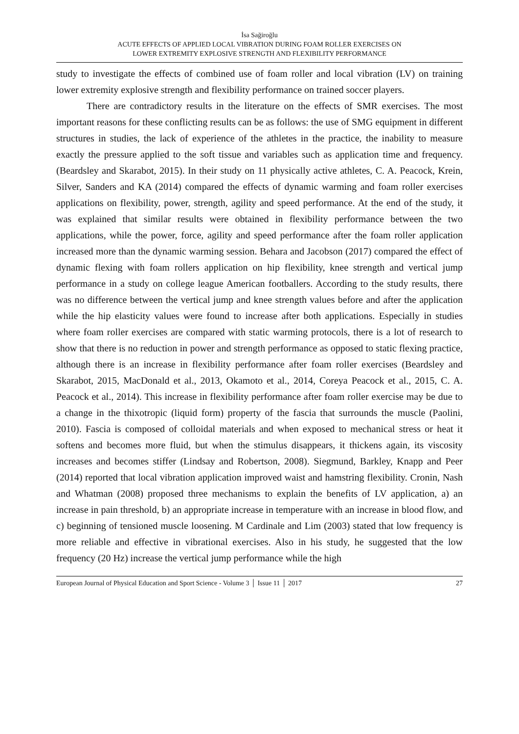İsa Sağiroğlu
ACUTE EFFECTS OF APPLIED LOCAL VIBRATION DURING FOAM ROLLER EXERCISES ON
LOWER EXTREMITY EXPLOSIVE STRENGTH AND FLEXIBILITY PERFORMANCE
study to investigate the effects of combined use of foam roller and local vibration (LV) on training lower extremity explosive strength and flexibility performance on trained soccer players.
There are contradictory results in the literature on the effects of SMR exercises. The most important reasons for these conflicting results can be as follows: the use of SMG equipment in different structures in studies, the lack of experience of the athletes in the practice, the inability to measure exactly the pressure applied to the soft tissue and variables such as application time and frequency. (Beardsley and Skarabot, 2015). In their study on 11 physically active athletes, C. A. Peacock, Krein, Silver, Sanders and KA (2014) compared the effects of dynamic warming and foam roller exercises applications on flexibility, power, strength, agility and speed performance. At the end of the study, it was explained that similar results were obtained in flexibility performance between the two applications, while the power, force, agility and speed performance after the foam roller application increased more than the dynamic warming session. Behara and Jacobson (2017) compared the effect of dynamic flexing with foam rollers application on hip flexibility, knee strength and vertical jump performance in a study on college league American footballers. According to the study results, there was no difference between the vertical jump and knee strength values before and after the application while the hip elasticity values were found to increase after both applications. Especially in studies where foam roller exercises are compared with static warming protocols, there is a lot of research to show that there is no reduction in power and strength performance as opposed to static flexing practice, although there is an increase in flexibility performance after foam roller exercises (Beardsley and Skarabot, 2015, MacDonald et al., 2013, Okamoto et al., 2014, Coreya Peacock et al., 2015, C. A. Peacock et al., 2014). This increase in flexibility performance after foam roller exercise may be due to a change in the thixotropic (liquid form) property of the fascia that surrounds the muscle (Paolini, 2010). Fascia is composed of colloidal materials and when exposed to mechanical stress or heat it softens and becomes more fluid, but when the stimulus disappears, it thickens again, its viscosity increases and becomes stiffer (Lindsay and Robertson, 2008). Siegmund, Barkley, Knapp and Peer (2014) reported that local vibration application improved waist and hamstring flexibility. Cronin, Nash and Whatman (2008) proposed three mechanisms to explain the benefits of LV application, a) an increase in pain threshold, b) an appropriate increase in temperature with an increase in blood flow, and c) beginning of tensioned muscle loosening. M Cardinale and Lim (2003) stated that low frequency is more reliable and effective in vibrational exercises. Also in his study, he suggested that the low frequency (20 Hz) increase the vertical jump performance while the high
European Journal of Physical Education and Sport Science - Volume 3 │ Issue 11 │ 2017 27